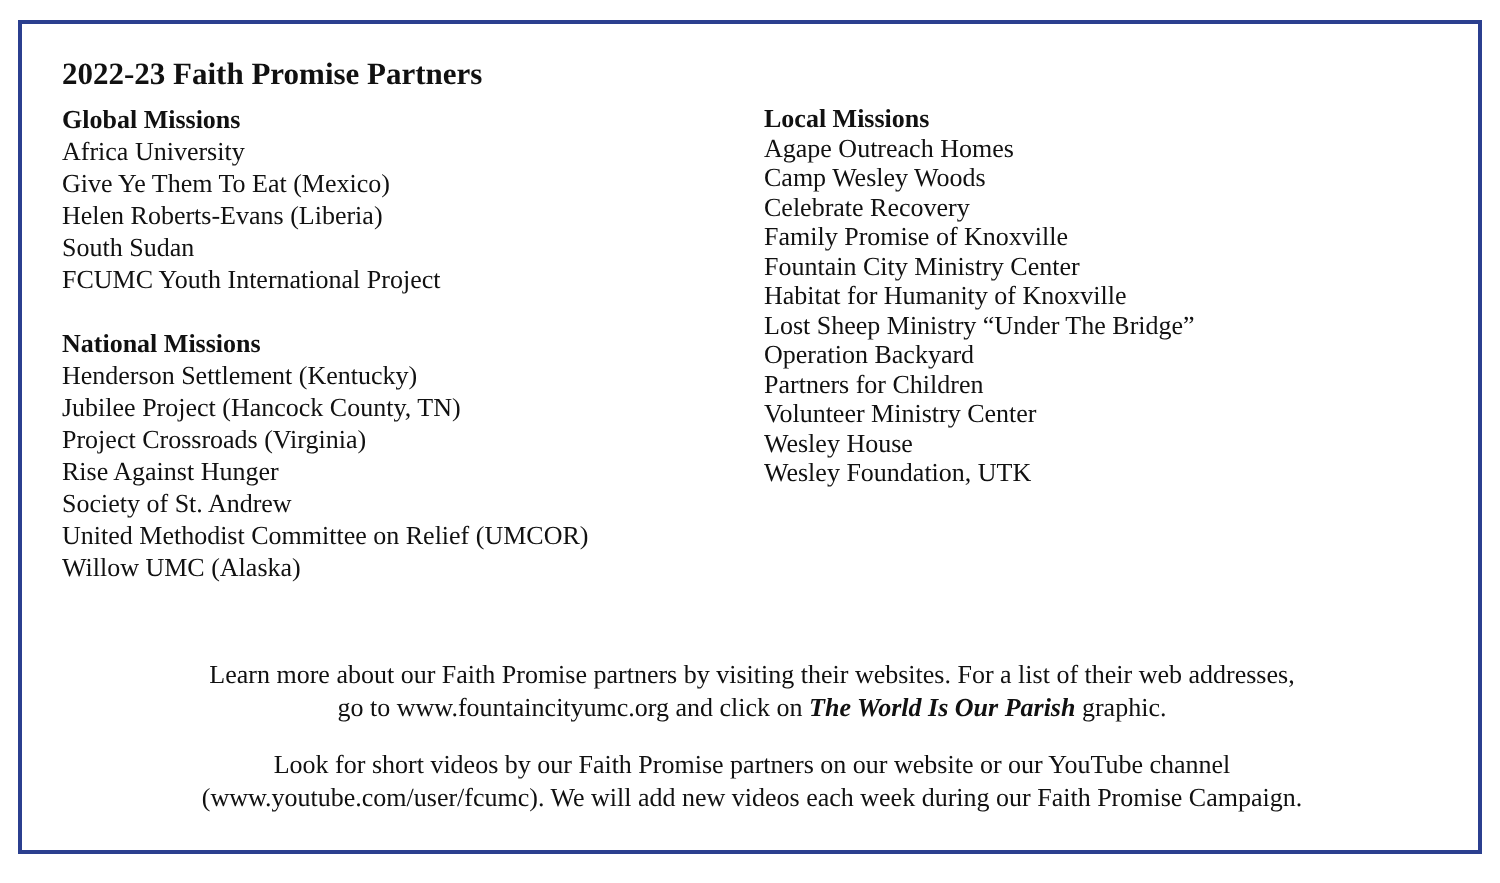2022-23 Faith Promise Partners
Global Missions
Africa University
Give Ye Them To Eat (Mexico)
Helen Roberts-Evans (Liberia)
South Sudan
FCUMC Youth International Project
National Missions
Henderson Settlement (Kentucky)
Jubilee Project (Hancock County, TN)
Project Crossroads (Virginia)
Rise Against Hunger
Society of St. Andrew
United Methodist Committee on Relief (UMCOR)
Willow UMC (Alaska)
Local Missions
Agape Outreach Homes
Camp Wesley Woods
Celebrate Recovery
Family Promise of Knoxville
Fountain City Ministry Center
Habitat for Humanity of Knoxville
Lost Sheep Ministry “Under The Bridge”
Operation Backyard
Partners for Children
Volunteer Ministry Center
Wesley House
Wesley Foundation, UTK
Learn more about our Faith Promise partners by visiting their websites. For a list of their web addresses,
go to www.fountaincityumc.org and click on The World Is Our Parish graphic.
Look for short videos by our Faith Promise partners on our website or our YouTube channel
(www.youtube.com/user/fcumc). We will add new videos each week during our Faith Promise Campaign.